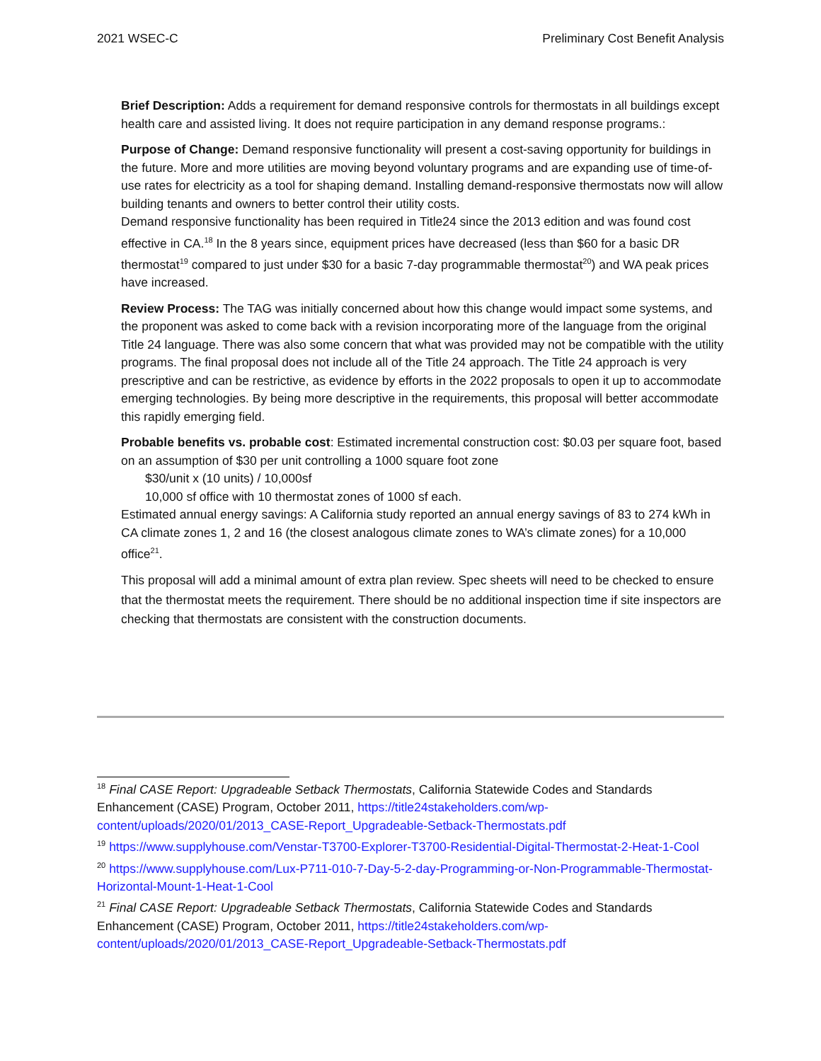2021 WSEC-C Preliminary Cost Benefit Analysis
Brief Description: Adds a requirement for demand responsive controls for thermostats in all buildings except health care and assisted living. It does not require participation in any demand response programs.:
Purpose of Change: Demand responsive functionality will present a cost-saving opportunity for buildings in the future. More and more utilities are moving beyond voluntary programs and are expanding use of time-of-use rates for electricity as a tool for shaping demand. Installing demand-responsive thermostats now will allow building tenants and owners to better control their utility costs.
Demand responsive functionality has been required in Title24 since the 2013 edition and was found cost effective in CA.<sup>18</sup> In the 8 years since, equipment prices have decreased (less than $60 for a basic DR thermostat<sup>19</sup> compared to just under $30 for a basic 7-day programmable thermostat<sup>20</sup>) and WA peak prices have increased.
Review Process: The TAG was initially concerned about how this change would impact some systems, and the proponent was asked to come back with a revision incorporating more of the language from the original Title 24 language. There was also some concern that what was provided may not be compatible with the utility programs. The final proposal does not include all of the Title 24 approach. The Title 24 approach is very prescriptive and can be restrictive, as evidence by efforts in the 2022 proposals to open it up to accommodate emerging technologies. By being more descriptive in the requirements, this proposal will better accommodate this rapidly emerging field.
Probable benefits vs. probable cost: Estimated incremental construction cost: $0.03 per square foot, based on an assumption of $30 per unit controlling a 1000 square foot zone
$30/unit x (10 units) / 10,000sf
10,000 sf office with 10 thermostat zones of 1000 sf each.
Estimated annual energy savings: A California study reported an annual energy savings of 83 to 274 kWh in CA climate zones 1, 2 and 16 (the closest analogous climate zones to WA’s climate zones) for a 10,000 office<sup>21</sup>.
This proposal will add a minimal amount of extra plan review. Spec sheets will need to be checked to ensure that the thermostat meets the requirement. There should be no additional inspection time if site inspectors are checking that thermostats are consistent with the construction documents.
<sup>18</sup> Final CASE Report: Upgradeable Setback Thermostats, California Statewide Codes and Standards Enhancement (CASE) Program, October 2011, https://title24stakeholders.com/wp-content/uploads/2020/01/2013_CASE-Report_Upgradeable-Setback-Thermostats.pdf
<sup>19</sup> https://www.supplyhouse.com/Venstar-T3700-Explorer-T3700-Residential-Digital-Thermostat-2-Heat-1-Cool
<sup>20</sup> https://www.supplyhouse.com/Lux-P711-010-7-Day-5-2-day-Programming-or-Non-Programmable-Thermostat-Horizontal-Mount-1-Heat-1-Cool
<sup>21</sup> Final CASE Report: Upgradeable Setback Thermostats, California Statewide Codes and Standards Enhancement (CASE) Program, October 2011, https://title24stakeholders.com/wp-content/uploads/2020/01/2013_CASE-Report_Upgradeable-Setback-Thermostats.pdf